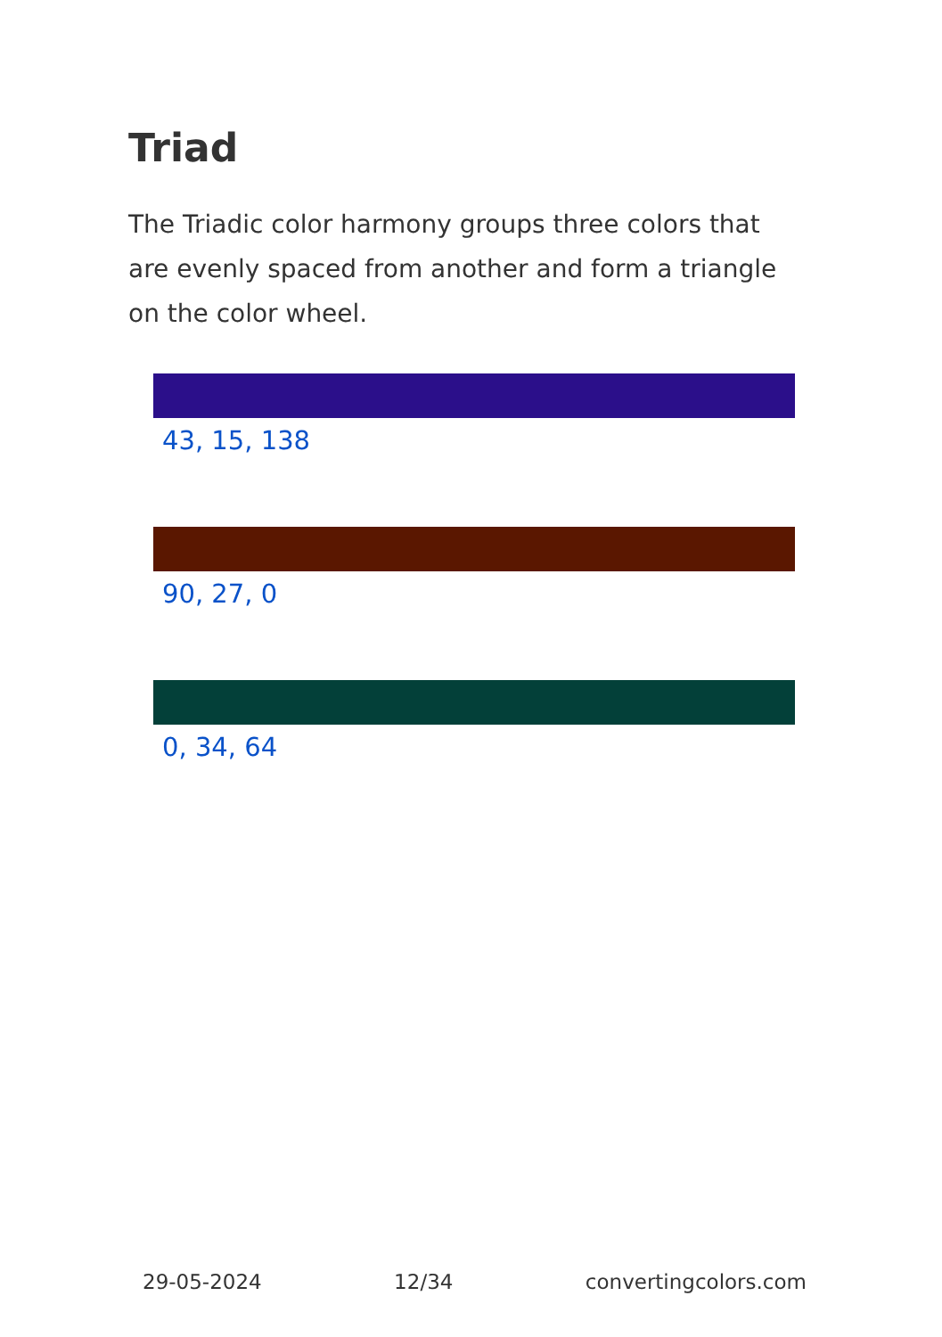Triad
The Triadic color harmony groups three colors that are evenly spaced from another and form a triangle on the color wheel.
43, 15, 138
90, 27, 0
0, 34, 64
29-05-2024 12/34 convertingcolors.com